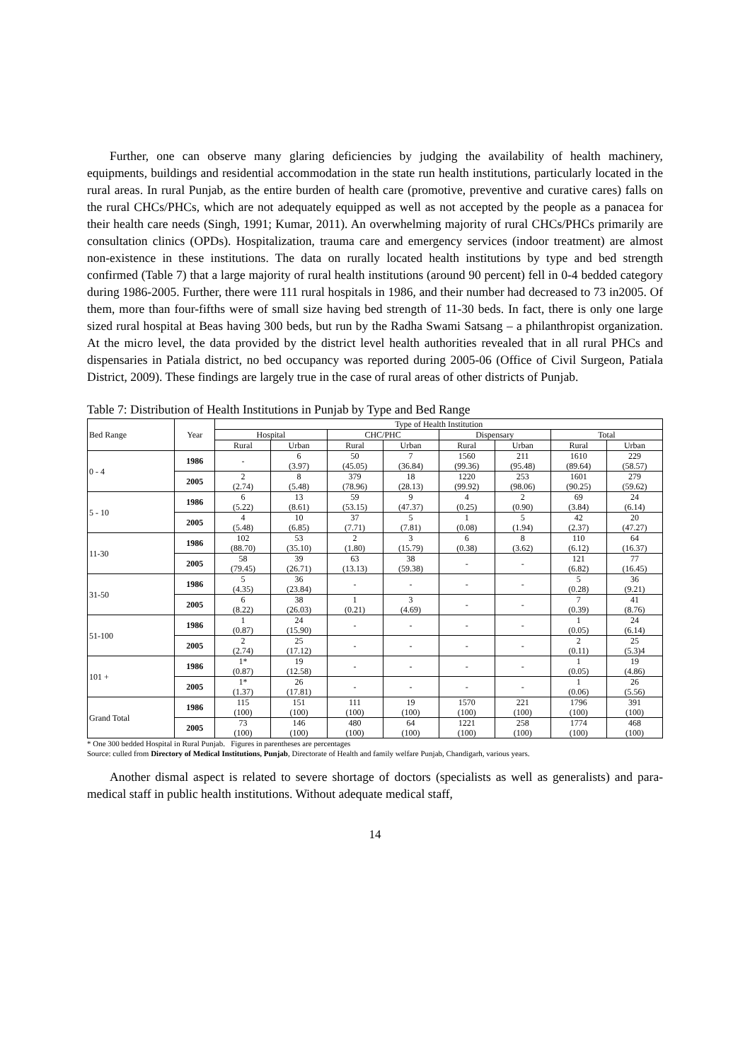Further, one can observe many glaring deficiencies by judging the availability of health machinery, equipments, buildings and residential accommodation in the state run health institutions, particularly located in the rural areas. In rural Punjab, as the entire burden of health care (promotive, preventive and curative cares) falls on the rural CHCs/PHCs, which are not adequately equipped as well as not accepted by the people as a panacea for their health care needs (Singh, 1991; Kumar, 2011). An overwhelming majority of rural CHCs/PHCs primarily are consultation clinics (OPDs). Hospitalization, trauma care and emergency services (indoor treatment) are almost non-existence in these institutions. The data on rurally located health institutions by type and bed strength confirmed (Table 7) that a large majority of rural health institutions (around 90 percent) fell in 0-4 bedded category during 1986-2005. Further, there were 111 rural hospitals in 1986, and their number had decreased to 73 in2005. Of them, more than four-fifths were of small size having bed strength of 11-30 beds. In fact, there is only one large sized rural hospital at Beas having 300 beds, but run by the Radha Swami Satsang – a philanthropist organization. At the micro level, the data provided by the district level health authorities revealed that in all rural PHCs and dispensaries in Patiala district, no bed occupancy was reported during 2005-06 (Office of Civil Surgeon, Patiala District, 2009). These findings are largely true in the case of rural areas of other districts of Punjab.
Table 7: Distribution of Health Institutions in Punjab by Type and Bed Range
| Bed Range | Year | Type of Health Institution | | | | | | | |
| --- | --- | --- | --- | --- | --- | --- | --- | --- | --- |
| | | Hospital | | CHC/PHC | | Dispensary | | Total | |
| | | Rural | Urban | Rural | Urban | Rural | Urban | Rural | Urban |
| 0 - 4 | 1986 | - | 6 (3.97) | 50 (45.05) | 7 (36.84) | 1560 (99.36) | 211 (95.48) | 1610 (89.64) | 229 (58.57) |
| | 2005 | 2 (2.74) | 8 (5.48) | 379 (78.96) | 18 (28.13) | 1220 (99.92) | 253 (98.06) | 1601 (90.25) | 279 (59.62) |
| 5 - 10 | 1986 | 6 (5.22) | 13 (8.61) | 59 (53.15) | 9 (47.37) | 4 (0.25) | 2 (0.90) | 69 (3.84) | 24 (6.14) |
| | 2005 | 4 (5.48) | 10 (6.85) | 37 (7.71) | 5 (7.81) | 1 (0.08) | 5 (1.94) | 42 (2.37) | 20 (47.27) |
| 11-30 | 1986 | 102 (88.70) | 53 (35.10) | 2 (1.80) | 3 (15.79) | 6 (0.38) | 8 (3.62) | 110 (6.12) | 64 (16.37) |
| | 2005 | 58 (79.45) | 39 (26.71) | 63 (13.13) | 38 (59.38) | - | - | 121 (6.82) | 77 (16.45) |
| 31-50 | 1986 | 5 (4.35) | 36 (23.84) | - | - | - | - | 5 (0.28) | 36 (9.21) |
| | 2005 | 6 (8.22) | 38 (26.03) | 1 (0.21) | 3 (4.69) | - | - | 7 (0.39) | 41 (8.76) |
| 51-100 | 1986 | 1 (0.87) | 24 (15.90) | - | - | - | - | 1 (0.05) | 24 (6.14) |
| | 2005 | 2 (2.74) | 25 (17.12) | - | - | - | - | 2 (0.11) | 25 (5.3)4 |
| 101 + | 1986 | 1* (0.87) | 19 (12.58) | - | - | - | - | 1 (0.05) | 19 (4.86) |
| | 2005 | 1* (1.37) | 26 (17.81) | - | - | - | - | 1 (0.06) | 26 (5.56) |
| Grand Total | 1986 | 115 (100) | 151 (100) | 111 (100) | 19 (100) | 1570 (100) | 221 (100) | 1796 (100) | 391 (100) |
| | 2005 | 73 (100) | 146 (100) | 480 (100) | 64 (100) | 1221 (100) | 258 (100) | 1774 (100) | 468 (100) |
* One 300 bedded Hospital in Rural Punjab. Figures in parentheses are percentages
Source: culled from Directory of Medical Institutions, Punjab, Directorate of Health and family welfare Punjab, Chandigarh, various years.
Another dismal aspect is related to severe shortage of doctors (specialists as well as generalists) and para-medical staff in public health institutions. Without adequate medical staff,
14